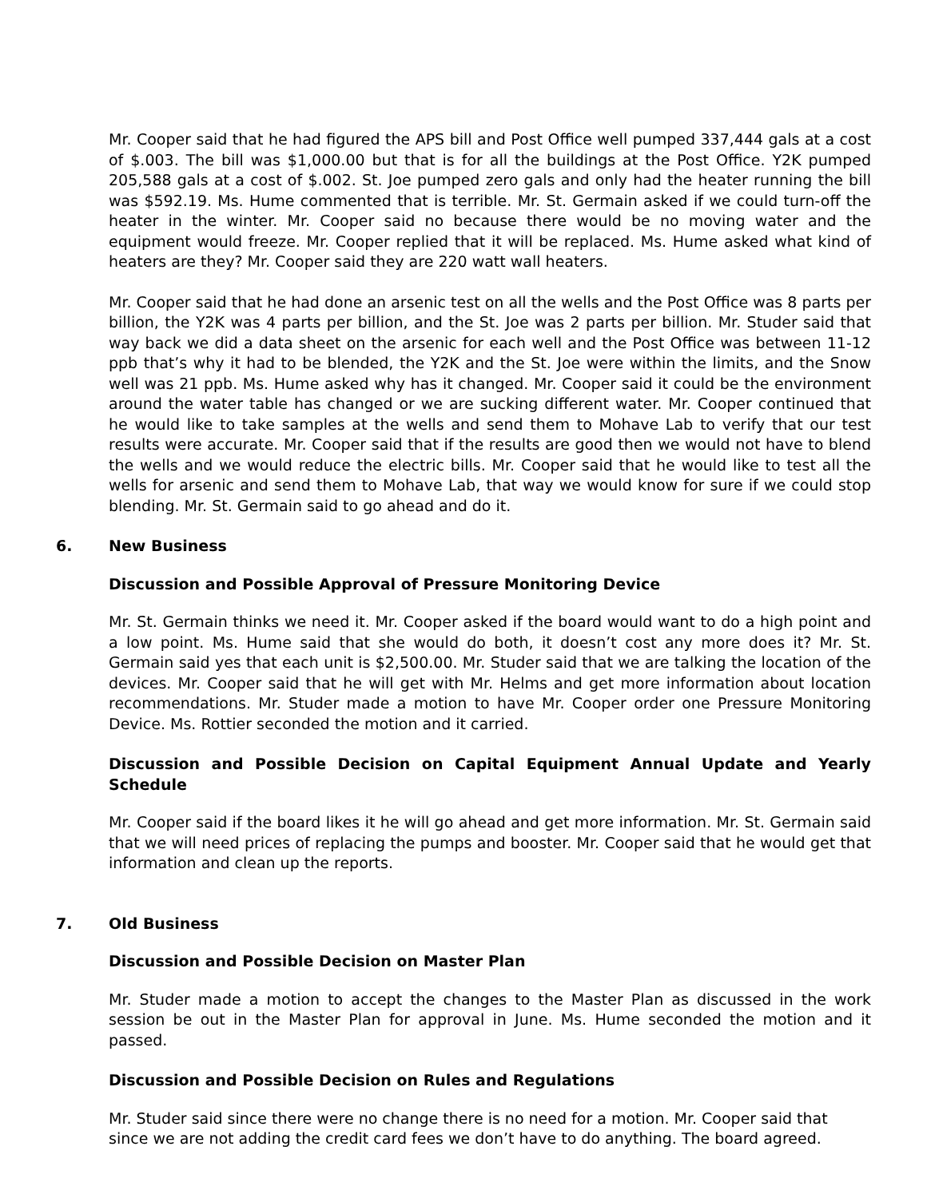Mr. Cooper said that he had figured the APS bill and Post Office well pumped 337,444 gals at a cost of $.003. The bill was $1,000.00 but that is for all the buildings at the Post Office. Y2K pumped 205,588 gals at a cost of $.002. St. Joe pumped zero gals and only had the heater running the bill was $592.19. Ms. Hume commented that is terrible. Mr. St. Germain asked if we could turn-off the heater in the winter. Mr. Cooper said no because there would be no moving water and the equipment would freeze. Mr. Cooper replied that it will be replaced. Ms. Hume asked what kind of heaters are they? Mr. Cooper said they are 220 watt wall heaters.
Mr. Cooper said that he had done an arsenic test on all the wells and the Post Office was 8 parts per billion, the Y2K was 4 parts per billion, and the St. Joe was 2 parts per billion. Mr. Studer said that way back we did a data sheet on the arsenic for each well and the Post Office was between 11-12 ppb that’s why it had to be blended, the Y2K and the St. Joe were within the limits, and the Snow well was 21 ppb. Ms. Hume asked why has it changed. Mr. Cooper said it could be the environment around the water table has changed or we are sucking different water. Mr. Cooper continued that he would like to take samples at the wells and send them to Mohave Lab to verify that our test results were accurate. Mr. Cooper said that if the results are good then we would not have to blend the wells and we would reduce the electric bills. Mr. Cooper said that he would like to test all the wells for arsenic and send them to Mohave Lab, that way we would know for sure if we could stop blending. Mr. St. Germain said to go ahead and do it.
6. New Business
Discussion and Possible Approval of Pressure Monitoring Device
Mr. St. Germain thinks we need it. Mr. Cooper asked if the board would want to do a high point and a low point. Ms. Hume said that she would do both, it doesn’t cost any more does it? Mr. St. Germain said yes that each unit is $2,500.00. Mr. Studer said that we are talking the location of the devices. Mr. Cooper said that he will get with Mr. Helms and get more information about location recommendations. Mr. Studer made a motion to have Mr. Cooper order one Pressure Monitoring Device. Ms. Rottier seconded the motion and it carried.
Discussion and Possible Decision on Capital Equipment Annual Update and Yearly Schedule
Mr. Cooper said if the board likes it he will go ahead and get more information. Mr. St. Germain said that we will need prices of replacing the pumps and booster. Mr. Cooper said that he would get that information and clean up the reports.
7. Old Business
Discussion and Possible Decision on Master Plan
Mr. Studer made a motion to accept the changes to the Master Plan as discussed in the work session be out in the Master Plan for approval in June. Ms. Hume seconded the motion and it passed.
Discussion and Possible Decision on Rules and Regulations
Mr. Studer said since there were no change there is no need for a motion. Mr. Cooper said that since we are not adding the credit card fees we don’t have to do anything. The board agreed.